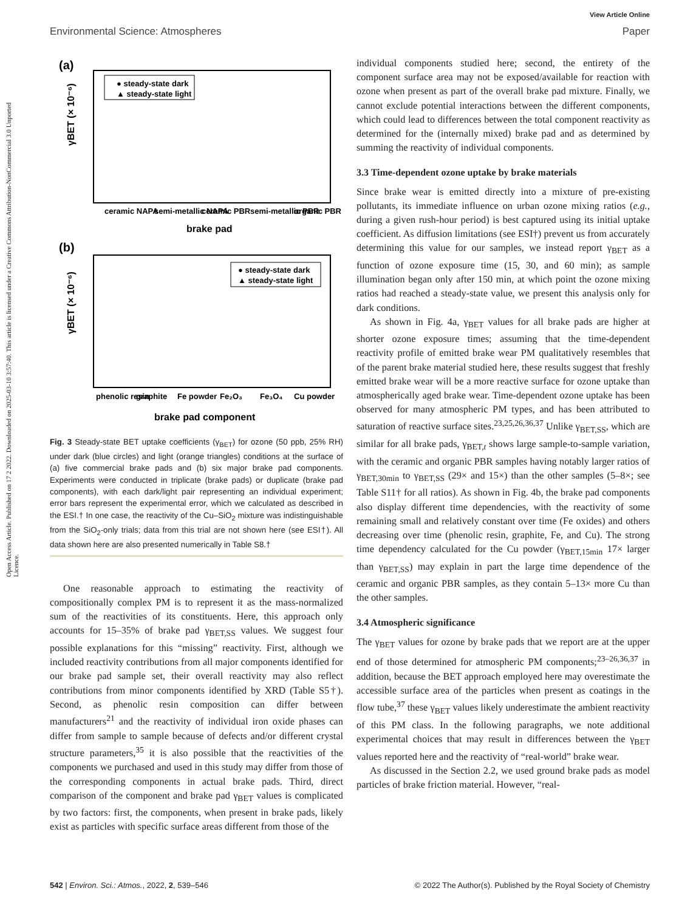Open Access Article. Published on 17 2 2022. Downloaded on 2025-03-10 3:57:40. This article is licensed under a Creative Commons Attribution-NonCommercial 3.0 Unported Licence.
View Article Online
Environmental Science: Atmospheres Paper
(a)
γBET (× 10⁻⁶)
● steady-state dark
▲ steady-state light
ceramic NAPA
semi-metallic NAPA
ceramic PBR
semi-metallic PBR
organic PBR
brake pad
(b)
γBET (× 10⁻⁶)
● steady-state dark
▲ steady-state light
phenolic resin
graphite
Fe powder
Fe₂O₃
Fe₃O₄
Cu powder
brake pad component
Fig. 3 Steady-state BET uptake coefficients (γ<sub>BET</sub>) for ozone (50 ppb, 25% RH) under dark (blue circles) and light (orange triangles) conditions at the surface of (a) five commercial brake pads and (b) six major brake pad components. Experiments were conducted in triplicate (brake pads) or duplicate (brake pad components), with each dark/light pair representing an individual experiment; error bars represent the experimental error, which we calculated as described in the ESI.† In one case, the reactivity of the Cu–SiO<sub>2</sub> mixture was indistinguishable from the SiO<sub>2</sub>-only trials; data from this trial are not shown here (see ESI†). All data shown here are also presented numerically in Table S8.†
One reasonable approach to estimating the reactivity of compositionally complex PM is to represent it as the mass-normalized sum of the reactivities of its constituents. Here, this approach only accounts for 15–35% of brake pad γ<sub>BET,SS</sub> values. We suggest four possible explanations for this “missing” reactivity. First, although we included reactivity contributions from all major components identified for our brake pad sample set, their overall reactivity may also reflect contributions from minor components identified by XRD (Table S5†). Second, as phenolic resin composition can differ between manufacturers<sup>21</sup> and the reactivity of individual iron oxide phases can differ from sample to sample because of defects and/or different crystal structure parameters,<sup>35</sup> it is also possible that the reactivities of the components we purchased and used in this study may differ from those of the corresponding components in actual brake pads. Third, direct comparison of the component and brake pad γ<sub>BET</sub> values is complicated by two factors: first, the components, when present in brake pads, likely exist as particles with specific surface areas different from those of the
individual components studied here; second, the entirety of the component surface area may not be exposed/available for reaction with ozone when present as part of the overall brake pad mixture. Finally, we cannot exclude potential interactions between the different components, which could lead to differences between the total component reactivity as determined for the (internally mixed) brake pad and as determined by summing the reactivity of individual components.
3.3 Time-dependent ozone uptake by brake materials
Since brake wear is emitted directly into a mixture of pre-existing pollutants, its immediate influence on urban ozone mixing ratios (e.g., during a given rush-hour period) is best captured using its initial uptake coefficient. As diffusion limitations (see ESI†) prevent us from accurately determining this value for our samples, we instead report γ<sub>BET</sub> as a function of ozone exposure time (15, 30, and 60 min); as sample illumination began only after 150 min, at which point the ozone mixing ratios had reached a steady-state value, we present this analysis only for dark conditions.
As shown in Fig. 4a, γ<sub>BET</sub> values for all brake pads are higher at shorter ozone exposure times; assuming that the time-dependent reactivity profile of emitted brake wear PM qualitatively resembles that of the parent brake material studied here, these results suggest that freshly emitted brake wear will be a more reactive surface for ozone uptake than atmospherically aged brake wear. Time-dependent ozone uptake has been observed for many atmospheric PM types, and has been attributed to saturation of reactive surface sites.<sup>23,25,26,36,37</sup> Unlike γ<sub>BET,SS</sub>, which are similar for all brake pads, γ<sub>BET,t</sub> shows large sample-to-sample variation, with the ceramic and organic PBR samples having notably larger ratios of γ<sub>BET,30min</sub> to γ<sub>BET,SS</sub> (29× and 15×) than the other samples (5–8×; see Table S11† for all ratios). As shown in Fig. 4b, the brake pad components also display different time dependencies, with the reactivity of some remaining small and relatively constant over time (Fe oxides) and others decreasing over time (phenolic resin, graphite, Fe, and Cu). The strong time dependency calculated for the Cu powder (γ<sub>BET,15min</sub> 17× larger than γ<sub>BET,SS</sub>) may explain in part the large time dependence of the ceramic and organic PBR samples, as they contain 5–13× more Cu than the other samples.
3.4 Atmospheric significance
The γ<sub>BET</sub> values for ozone by brake pads that we report are at the upper end of those determined for atmospheric PM components;<sup>23–26,36,37</sup> in addition, because the BET approach employed here may overestimate the accessible surface area of the particles when present as coatings in the flow tube,<sup>37</sup> these γ<sub>BET</sub> values likely underestimate the ambient reactivity of this PM class. In the following paragraphs, we note additional experimental choices that may result in differences between the γ<sub>BET</sub> values reported here and the reactivity of “real-world” brake wear.
As discussed in the Section 2.2, we used ground brake pads as model particles of brake friction material. However, “real-
542 | Environ. Sci.: Atmos., 2022, 2, 539–546 © 2022 The Author(s). Published by the Royal Society of Chemistry